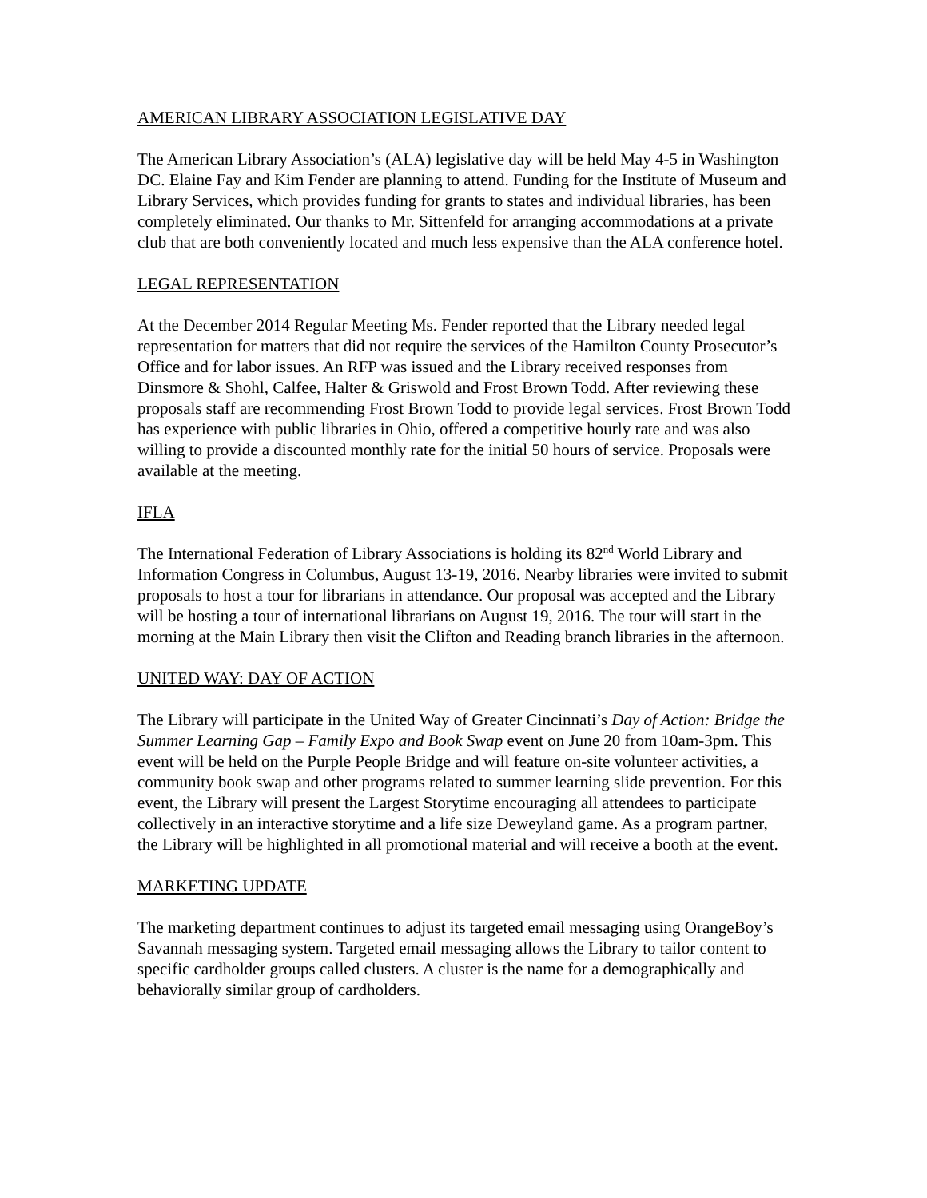AMERICAN LIBRARY ASSOCIATION LEGISLATIVE DAY
The American Library Association’s (ALA) legislative day will be held May 4-5 in Washington DC. Elaine Fay and Kim Fender are planning to attend. Funding for the Institute of Museum and Library Services, which provides funding for grants to states and individual libraries, has been completely eliminated. Our thanks to Mr. Sittenfeld for arranging accommodations at a private club that are both conveniently located and much less expensive than the ALA conference hotel.
LEGAL REPRESENTATION
At the December 2014 Regular Meeting Ms. Fender reported that the Library needed legal representation for matters that did not require the services of the Hamilton County Prosecutor’s Office and for labor issues. An RFP was issued and the Library received responses from Dinsmore & Shohl, Calfee, Halter & Griswold and Frost Brown Todd. After reviewing these proposals staff are recommending Frost Brown Todd to provide legal services. Frost Brown Todd has experience with public libraries in Ohio, offered a competitive hourly rate and was also willing to provide a discounted monthly rate for the initial 50 hours of service. Proposals were available at the meeting.
IFLA
The International Federation of Library Associations is holding its 82<sup>nd</sup> World Library and Information Congress in Columbus, August 13-19, 2016. Nearby libraries were invited to submit proposals to host a tour for librarians in attendance. Our proposal was accepted and the Library will be hosting a tour of international librarians on August 19, 2016. The tour will start in the morning at the Main Library then visit the Clifton and Reading branch libraries in the afternoon.
UNITED WAY: DAY OF ACTION
The Library will participate in the United Way of Greater Cincinnati’s Day of Action: Bridge the Summer Learning Gap – Family Expo and Book Swap event on June 20 from 10am-3pm. This event will be held on the Purple People Bridge and will feature on-site volunteer activities, a community book swap and other programs related to summer learning slide prevention. For this event, the Library will present the Largest Storytime encouraging all attendees to participate collectively in an interactive storytime and a life size Deweyland game. As a program partner, the Library will be highlighted in all promotional material and will receive a booth at the event.
MARKETING UPDATE
The marketing department continues to adjust its targeted email messaging using OrangeBoy’s Savannah messaging system. Targeted email messaging allows the Library to tailor content to specific cardholder groups called clusters. A cluster is the name for a demographically and behaviorally similar group of cardholders.